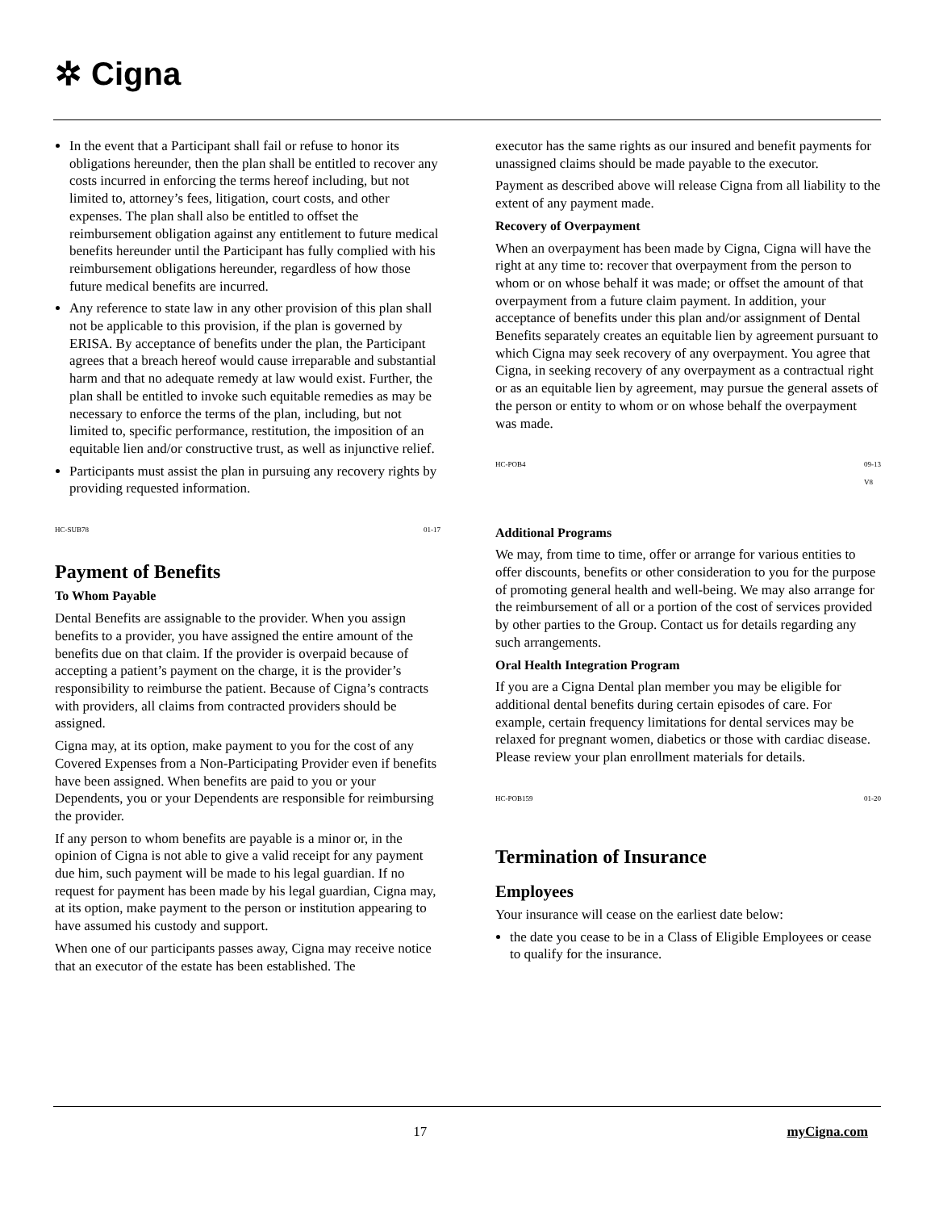✲ Cigna
In the event that a Participant shall fail or refuse to honor its obligations hereunder, then the plan shall be entitled to recover any costs incurred in enforcing the terms hereof including, but not limited to, attorney’s fees, litigation, court costs, and other expenses. The plan shall also be entitled to offset the reimbursement obligation against any entitlement to future medical benefits hereunder until the Participant has fully complied with his reimbursement obligations hereunder, regardless of how those future medical benefits are incurred.
Any reference to state law in any other provision of this plan shall not be applicable to this provision, if the plan is governed by ERISA. By acceptance of benefits under the plan, the Participant agrees that a breach hereof would cause irreparable and substantial harm and that no adequate remedy at law would exist. Further, the plan shall be entitled to invoke such equitable remedies as may be necessary to enforce the terms of the plan, including, but not limited to, specific performance, restitution, the imposition of an equitable lien and/or constructive trust, as well as injunctive relief.
Participants must assist the plan in pursuing any recovery rights by providing requested information.
HC-SUB78 01-17
Payment of Benefits
To Whom Payable
Dental Benefits are assignable to the provider. When you assign benefits to a provider, you have assigned the entire amount of the benefits due on that claim. If the provider is overpaid because of accepting a patient’s payment on the charge, it is the provider’s responsibility to reimburse the patient. Because of Cigna’s contracts with providers, all claims from contracted providers should be assigned.
Cigna may, at its option, make payment to you for the cost of any Covered Expenses from a Non-Participating Provider even if benefits have been assigned. When benefits are paid to you or your Dependents, you or your Dependents are responsible for reimbursing the provider.
If any person to whom benefits are payable is a minor or, in the opinion of Cigna is not able to give a valid receipt for any payment due him, such payment will be made to his legal guardian. If no request for payment has been made by his legal guardian, Cigna may, at its option, make payment to the person or institution appearing to have assumed his custody and support.
When one of our participants passes away, Cigna may receive notice that an executor of the estate has been established. The
executor has the same rights as our insured and benefit payments for unassigned claims should be made payable to the executor.
Payment as described above will release Cigna from all liability to the extent of any payment made.
Recovery of Overpayment
When an overpayment has been made by Cigna, Cigna will have the right at any time to: recover that overpayment from the person to whom or on whose behalf it was made; or offset the amount of that overpayment from a future claim payment. In addition, your acceptance of benefits under this plan and/or assignment of Dental Benefits separately creates an equitable lien by agreement pursuant to which Cigna may seek recovery of any overpayment. You agree that Cigna, in seeking recovery of any overpayment as a contractual right or as an equitable lien by agreement, may pursue the general assets of the person or entity to whom or on whose behalf the overpayment was made.
HC-POB4 09-13
V8
Additional Programs
We may, from time to time, offer or arrange for various entities to offer discounts, benefits or other consideration to you for the purpose of promoting general health and well-being. We may also arrange for the reimbursement of all or a portion of the cost of services provided by other parties to the Group. Contact us for details regarding any such arrangements.
Oral Health Integration Program
If you are a Cigna Dental plan member you may be eligible for additional dental benefits during certain episodes of care. For example, certain frequency limitations for dental services may be relaxed for pregnant women, diabetics or those with cardiac disease. Please review your plan enrollment materials for details.
HC-POB159 01-20
Termination of Insurance
Employees
Your insurance will cease on the earliest date below:
the date you cease to be in a Class of Eligible Employees or cease to qualify for the insurance.
17 myCigna.com